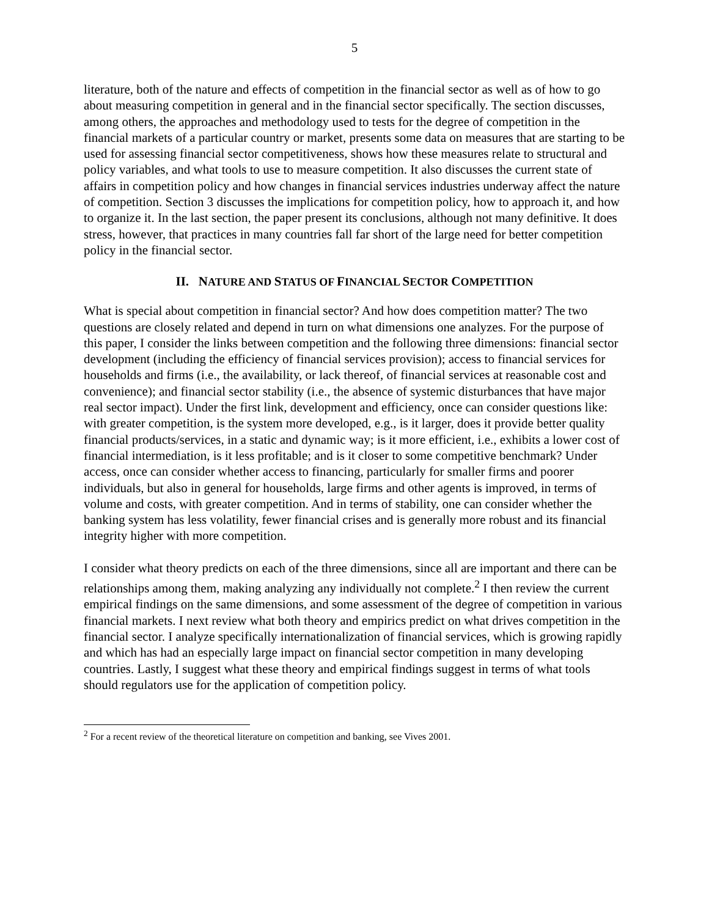5
literature, both of the nature and effects of competition in the financial sector as well as of how to go about measuring competition in general and in the financial sector specifically. The section discusses, among others, the approaches and methodology used to tests for the degree of competition in the financial markets of a particular country or market, presents some data on measures that are starting to be used for assessing financial sector competitiveness, shows how these measures relate to structural and policy variables, and what tools to use to measure competition. It also discusses the current state of affairs in competition policy and how changes in financial services industries underway affect the nature of competition. Section 3 discusses the implications for competition policy, how to approach it, and how to organize it. In the last section, the paper present its conclusions, although not many definitive. It does stress, however, that practices in many countries fall far short of the large need for better competition policy in the financial sector.
II. NATURE AND STATUS OF FINANCIAL SECTOR COMPETITION
What is special about competition in financial sector? And how does competition matter? The two questions are closely related and depend in turn on what dimensions one analyzes. For the purpose of this paper, I consider the links between competition and the following three dimensions: financial sector development (including the efficiency of financial services provision); access to financial services for households and firms (i.e., the availability, or lack thereof, of financial services at reasonable cost and convenience); and financial sector stability (i.e., the absence of systemic disturbances that have major real sector impact). Under the first link, development and efficiency, once can consider questions like: with greater competition, is the system more developed, e.g., is it larger, does it provide better quality financial products/services, in a static and dynamic way; is it more efficient, i.e., exhibits a lower cost of financial intermediation, is it less profitable; and is it closer to some competitive benchmark? Under access, once can consider whether access to financing, particularly for smaller firms and poorer individuals, but also in general for households, large firms and other agents is improved, in terms of volume and costs, with greater competition. And in terms of stability, one can consider whether the banking system has less volatility, fewer financial crises and is generally more robust and its financial integrity higher with more competition.
I consider what theory predicts on each of the three dimensions, since all are important and there can be relationships among them, making analyzing any individually not complete.<sup>2</sup> I then review the current empirical findings on the same dimensions, and some assessment of the degree of competition in various financial markets. I next review what both theory and empirics predict on what drives competition in the financial sector. I analyze specifically internationalization of financial services, which is growing rapidly and which has had an especially large impact on financial sector competition in many developing countries. Lastly, I suggest what these theory and empirical findings suggest in terms of what tools should regulators use for the application of competition policy.
<sup>2</sup> For a recent review of the theoretical literature on competition and banking, see Vives 2001.